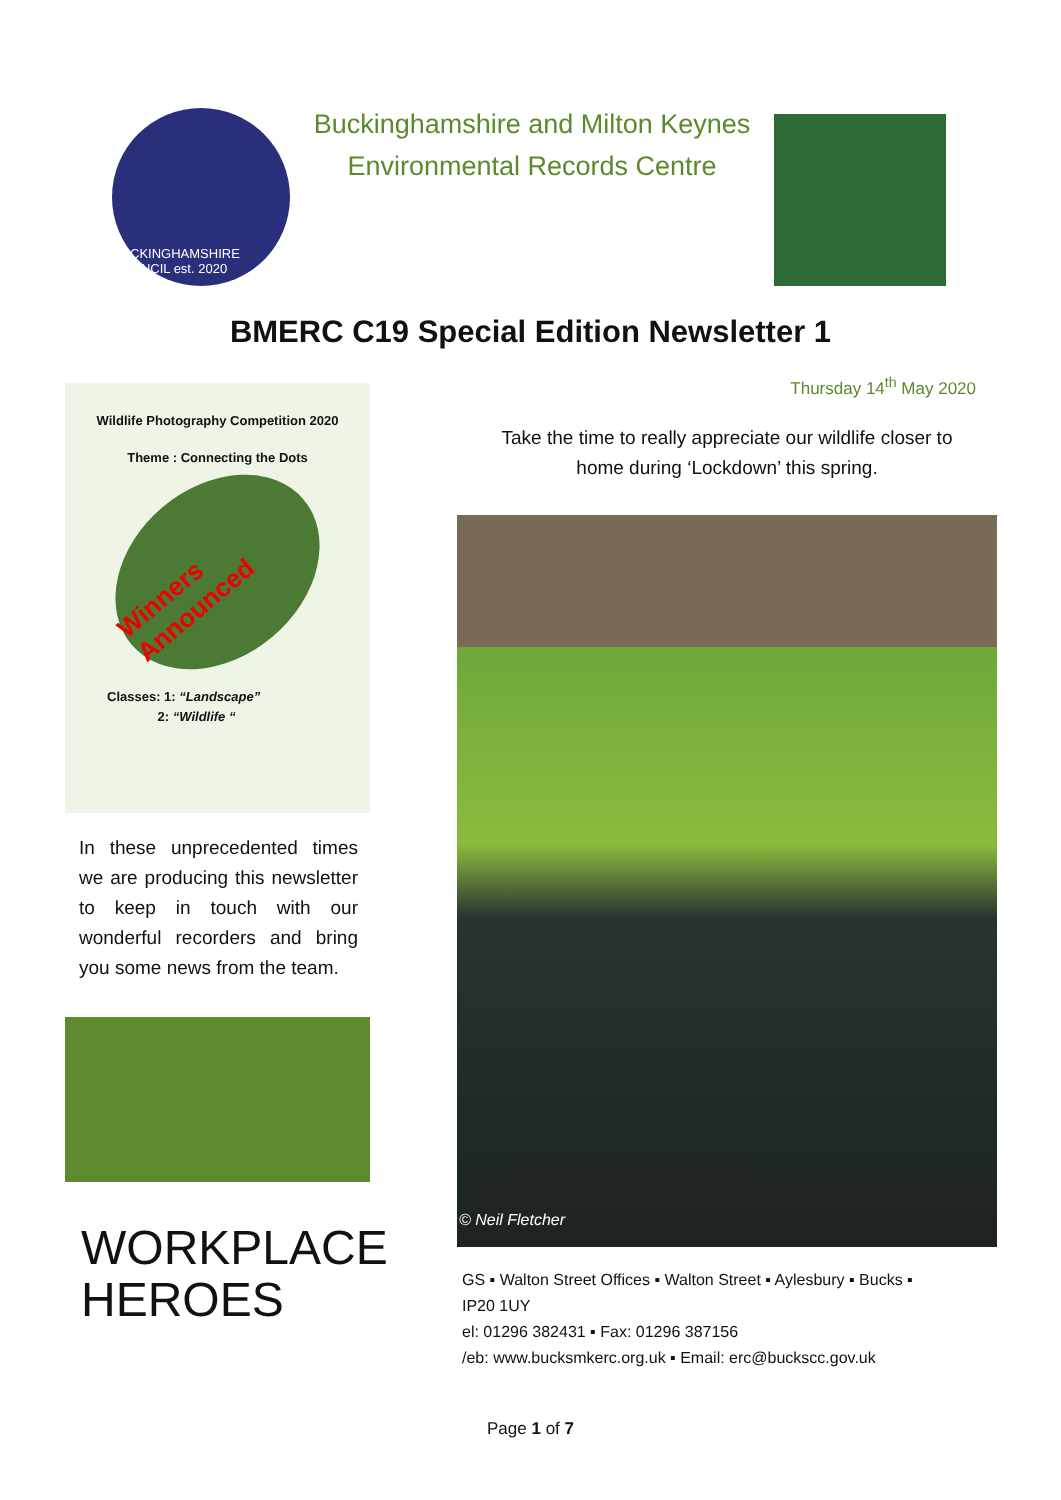BUCKINGHAMSHIRE COUNCIL est. 2020
Buckinghamshire and Milton Keynes
Environmental Records Centre
BMERC C19 Special Edition Newsletter 1
Thursday 14<sup>th</sup> May 2020
Wildlife Photography Competition 2020
Theme : Connecting the Dots
Winners Announced
Classes: 1: “Landscape”
2: “Wildlife “
In these unprecedented times we are producing this newsletter to keep in touch with our wonderful recorders and bring you some news from the team.
WORKPLACE
HEROES
Take the time to really appreciate our wildlife closer to
home during ‘Lockdown’ this spring.
© Neil Fletcher
GS ▪ Walton Street Offices ▪ Walton Street ▪ Aylesbury ▪ Bucks ▪
IP20 1UY
el: 01296 382431 ▪ Fax: 01296 387156
/eb: www.bucksmkerc.org.uk ▪ Email: erc@buckscc.gov.uk
Page 1 of 7